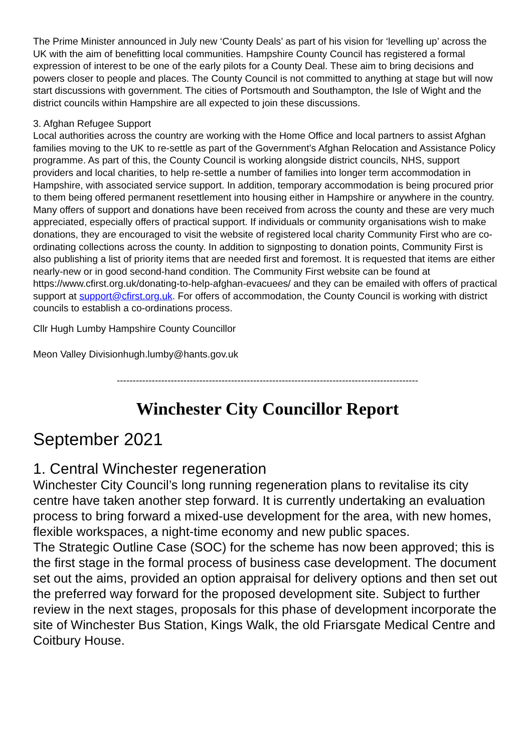The Prime Minister announced in July new ‘County Deals’ as part of his vision for ‘levelling up’ across the UK with the aim of benefitting local communities. Hampshire County Council has registered a formal expression of interest to be one of the early pilots for a County Deal. These aim to bring decisions and powers closer to people and places. The County Council is not committed to anything at stage but will now start discussions with government. The cities of Portsmouth and Southampton, the Isle of Wight and the district councils within Hampshire are all expected to join these discussions.
3. Afghan Refugee Support
Local authorities across the country are working with the Home Office and local partners to assist Afghan families moving to the UK to re-settle as part of the Government’s Afghan Relocation and Assistance Policy programme. As part of this, the County Council is working alongside district councils, NHS, support providers and local charities, to help re-settle a number of families into longer term accommodation in Hampshire, with associated service support. In addition, temporary accommodation is being procured prior to them being offered permanent resettlement into housing either in Hampshire or anywhere in the country. Many offers of support and donations have been received from across the county and these are very much appreciated, especially offers of practical support. If individuals or community organisations wish to make donations, they are encouraged to visit the website of registered local charity Community First who are co-ordinating collections across the county. In addition to signposting to donation points, Community First is also publishing a list of priority items that are needed first and foremost. It is requested that items are either nearly-new or in good second-hand condition. The Community First website can be found at https://www.cfirst.org.uk/donating-to-help-afghan-evacuees/ and they can be emailed with offers of practical support at support@cfirst.org.uk. For offers of accommodation, the County Council is working with district councils to establish a co-ordinations process.
Cllr Hugh Lumby Hampshire County Councillor
Meon Valley Divisionhugh.lumby@hants.gov.uk
-----------------------------------------------------------------------------------------------
Winchester City Councillor Report
September 2021
1. Central Winchester regeneration
Winchester City Council’s long running regeneration plans to revitalise its city centre have taken another step forward. It is currently undertaking an evaluation process to bring forward a mixed-use development for the area, with new homes, flexible workspaces, a night-time economy and new public spaces.
The Strategic Outline Case (SOC) for the scheme has now been approved; this is the first stage in the formal process of business case development. The document set out the aims, provided an option appraisal for delivery options and then set out the preferred way forward for the proposed development site. Subject to further review in the next stages, proposals for this phase of development incorporate the site of Winchester Bus Station, Kings Walk, the old Friarsgate Medical Centre and Coitbury House.